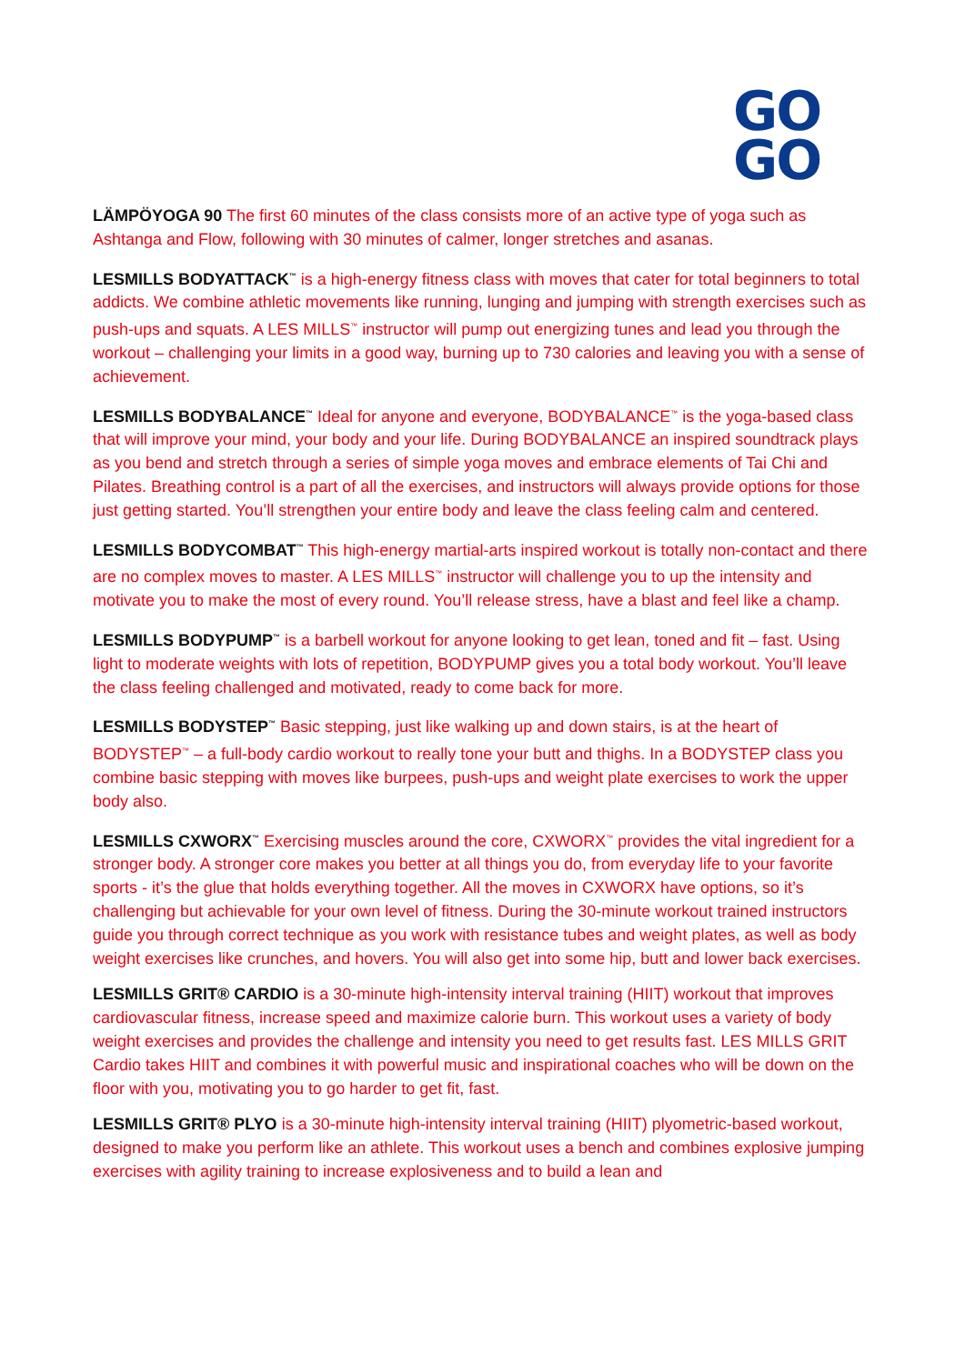GO
GO
LÄMPÖYOGA 90 The first 60 minutes of the class consists more of an active type of yoga such as Ashtanga and Flow, following with 30 minutes of calmer, longer stretches and asanas.
LESMILLS BODYATTACK<sup>™</sup> is a high-energy fitness class with moves that cater for total beginners to total addicts. We combine athletic movements like running, lunging and jumping with strength exercises such as push-ups and squats. A LES MILLS<sup>™</sup> instructor will pump out energizing tunes and lead you through the workout – challenging your limits in a good way, burning up to 730 calories and leaving you with a sense of achievement.
LESMILLS BODYBALANCE<sup>™</sup> Ideal for anyone and everyone, BODYBALANCE<sup>™</sup> is the yoga-based class that will improve your mind, your body and your life. During BODYBALANCE an inspired soundtrack plays as you bend and stretch through a series of simple yoga moves and embrace elements of Tai Chi and Pilates. Breathing control is a part of all the exercises, and instructors will always provide options for those just getting started. You’ll strengthen your entire body and leave the class feeling calm and centered.
LESMILLS BODYCOMBAT<sup>™</sup> This high-energy martial-arts inspired workout is totally non-contact and there are no complex moves to master. A LES MILLS<sup>™</sup> instructor will challenge you to up the intensity and motivate you to make the most of every round. You’ll release stress, have a blast and feel like a champ.
LESMILLS BODYPUMP<sup>™</sup> is a barbell workout for anyone looking to get lean, toned and fit – fast. Using light to moderate weights with lots of repetition, BODYPUMP gives you a total body workout. You’ll leave the class feeling challenged and motivated, ready to come back for more.
LESMILLS BODYSTEP<sup>™</sup> Basic stepping, just like walking up and down stairs, is at the heart of BODYSTEP<sup>™</sup> – a full-body cardio workout to really tone your butt and thighs. In a BODYSTEP class you combine basic stepping with moves like burpees, push-ups and weight plate exercises to work the upper body also.
LESMILLS CXWORX<sup>™</sup> Exercising muscles around the core, CXWORX<sup>™</sup> provides the vital ingredient for a stronger body. A stronger core makes you better at all things you do, from everyday life to your favorite sports - it’s the glue that holds everything together. All the moves in CXWORX have options, so it’s challenging but achievable for your own level of fitness. During the 30-minute workout trained instructors guide you through correct technique as you work with resistance tubes and weight plates, as well as body weight exercises like crunches, and hovers. You will also get into some hip, butt and lower back exercises.
LESMILLS GRIT® CARDIO is a 30-minute high-intensity interval training (HIIT) workout that improves cardiovascular fitness, increase speed and maximize calorie burn. This workout uses a variety of body weight exercises and provides the challenge and intensity you need to get results fast. LES MILLS GRIT Cardio takes HIIT and combines it with powerful music and inspirational coaches who will be down on the floor with you, motivating you to go harder to get fit, fast.
LESMILLS GRIT® PLYO is a 30-minute high-intensity interval training (HIIT) plyometric-based workout, designed to make you perform like an athlete. This workout uses a bench and combines explosive jumping exercises with agility training to increase explosiveness and to build a lean and